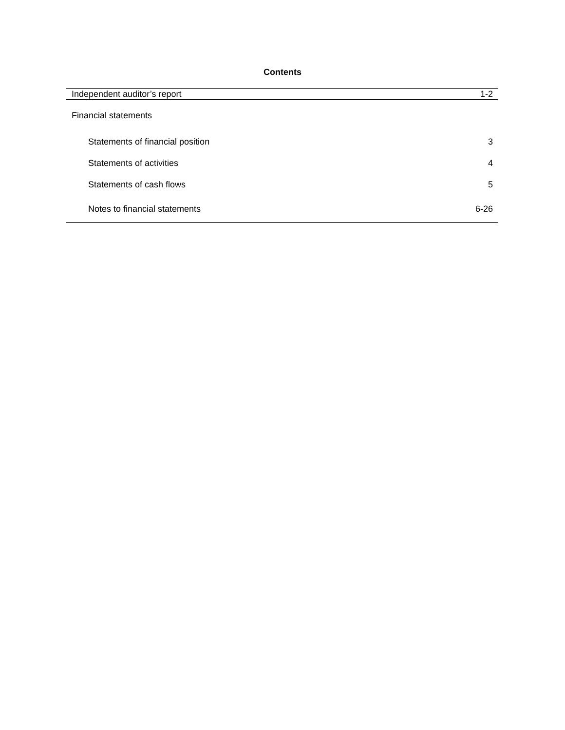Contents
| Independent auditor’s report | 1-2 |
| Financial statements | |
| Statements of financial position | 3 |
| Statements of activities | 4 |
| Statements of cash flows | 5 |
| Notes to financial statements | 6-26 |